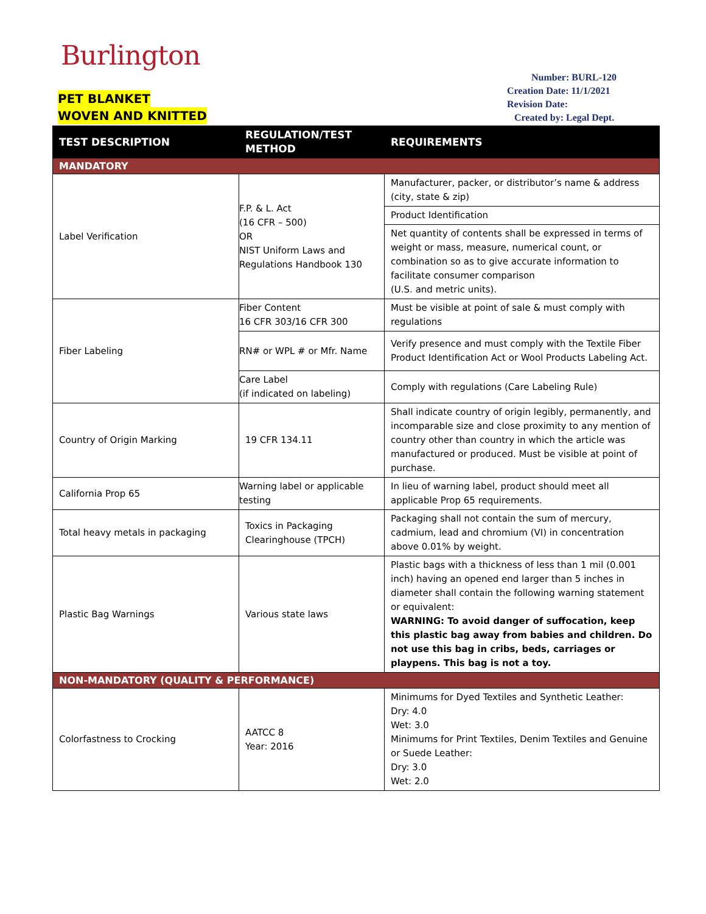Burlington
PET BLANKET
WOVEN AND KNITTED
Number: BURL-120
Creation Date: 11/1/2021
Revision Date:
Created by: Legal Dept.
| TEST DESCRIPTION | REGULATION/TEST METHOD | REQUIREMENTS |
| --- | --- | --- |
| MANDATORY | | |
| Label Verification | F.P. & L. Act (16 CFR – 500) OR NIST Uniform Laws and Regulations Handbook 130 | Manufacturer, packer, or distributor’s name & address (city, state & zip) |
| | | Product Identification |
| | | Net quantity of contents shall be expressed in terms of weight or mass, measure, numerical count, or combination so as to give accurate information to facilitate consumer comparison (U.S. and metric units). |
| Fiber Labeling | Fiber Content 16 CFR 303/16 CFR 300 | Must be visible at point of sale & must comply with regulations |
| | RN# or WPL # or Mfr. Name | Verify presence and must comply with the Textile Fiber Product Identification Act or Wool Products Labeling Act. |
| | Care Label (if indicated on labeling) | Comply with regulations (Care Labeling Rule) |
| Country of Origin Marking | 19 CFR 134.11 | Shall indicate country of origin legibly, permanently, and incomparable size and close proximity to any mention of country other than country in which the article was manufactured or produced. Must be visible at point of purchase. |
| California Prop 65 | Warning label or applicable testing | In lieu of warning label, product should meet all applicable Prop 65 requirements. |
| Total heavy metals in packaging | Toxics in Packaging Clearinghouse (TPCH) | Packaging shall not contain the sum of mercury, cadmium, lead and chromium (VI) in concentration above 0.01% by weight. |
| Plastic Bag Warnings | Various state laws | Plastic bags with a thickness of less than 1 mil (0.001 inch) having an opened end larger than 5 inches in diameter shall contain the following warning statement or equivalent: WARNING: To avoid danger of suffocation, keep this plastic bag away from babies and children. Do not use this bag in cribs, beds, carriages or playpens. This bag is not a toy. |
| NON-MANDATORY (QUALITY & PERFORMANCE) | | |
| Colorfastness to Crocking | AATCC 8 Year: 2016 | Minimums for Dyed Textiles and Synthetic Leather: Dry: 4.0 Wet: 3.0 Minimums for Print Textiles, Denim Textiles and Genuine or Suede Leather: Dry: 3.0 Wet: 2.0 |